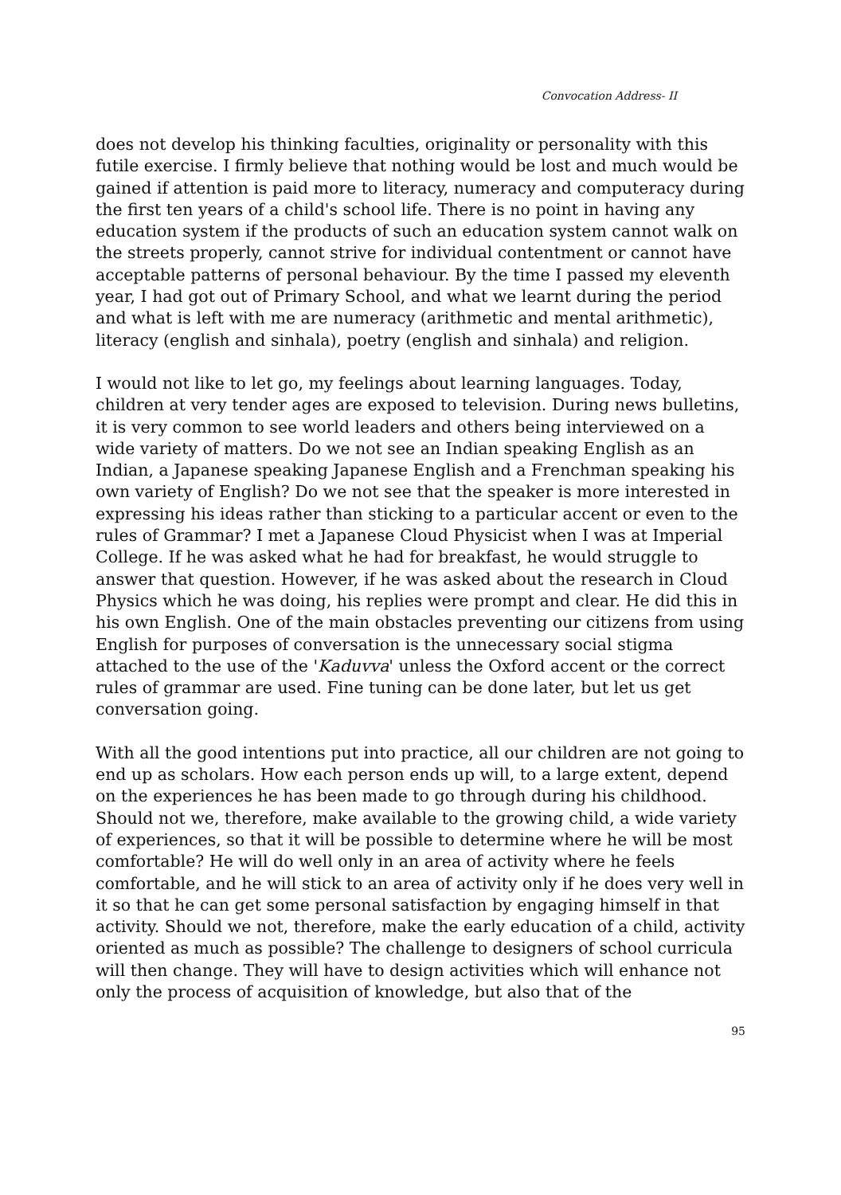Convocation Address- II
does not develop his thinking faculties, originality or personality with this futile exercise. I firmly believe that nothing would be lost and much would be gained if attention is paid more to literacy, numeracy and computeracy during the first ten years of a child's school life. There is no point in having any education system if the products of such an education system cannot walk on the streets properly, cannot strive for individual contentment or cannot have acceptable patterns of personal behaviour. By the time I passed my eleventh year, I had got out of Primary School, and what we learnt during the period and what is left with me are numeracy (arithmetic and mental arithmetic), literacy (english and sinhala), poetry (english and sinhala) and religion.
I would not like to let go, my feelings about learning languages. Today, children at very tender ages are exposed to television. During news bulletins, it is very common to see world leaders and others being interviewed on a wide variety of matters. Do we not see an Indian speaking English as an Indian, a Japanese speaking Japanese English and a Frenchman speaking his own variety of English? Do we not see that the speaker is more interested in expressing his ideas rather than sticking to a particular accent or even to the rules of Grammar? I met a Japanese Cloud Physicist when I was at Imperial College. If he was asked what he had for breakfast, he would struggle to answer that question. However, if he was asked about the research in Cloud Physics which he was doing, his replies were prompt and clear. He did this in his own English. One of the main obstacles preventing our citizens from using English for purposes of conversation is the unnecessary social stigma attached to the use of the 'Kaduvva' unless the Oxford accent or the correct rules of grammar are used. Fine tuning can be done later, but let us get conversation going.
With all the good intentions put into practice, all our children are not going to end up as scholars. How each person ends up will, to a large extent, depend on the experiences he has been made to go through during his childhood. Should not we, therefore, make available to the growing child, a wide variety of experiences, so that it will be possible to determine where he will be most comfortable? He will do well only in an area of activity where he feels comfortable, and he will stick to an area of activity only if he does very well in it so that he can get some personal satisfaction by engaging himself in that activity. Should we not, therefore, make the early education of a child, activity oriented as much as possible? The challenge to designers of school curricula will then change. They will have to design activities which will enhance not only the process of acquisition of knowledge, but also that of the
95